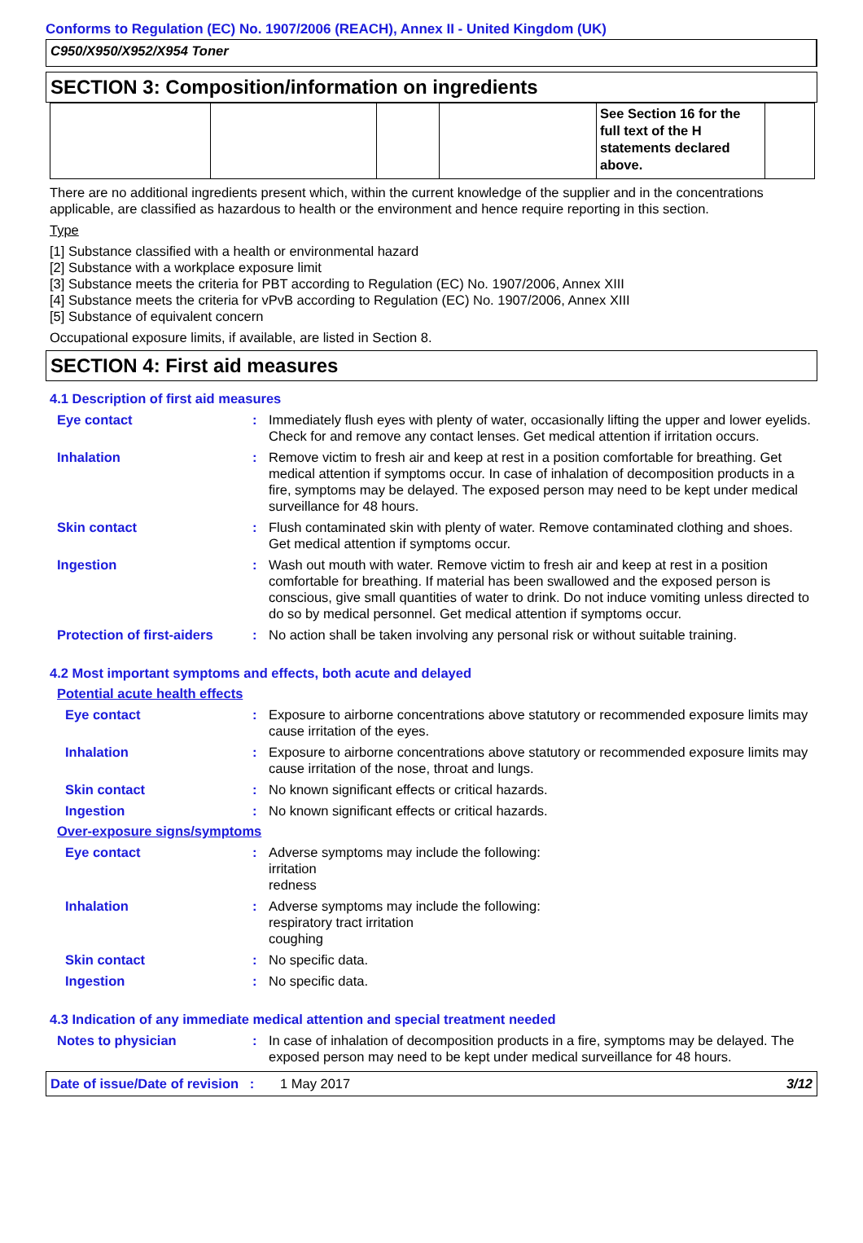Conforms to Regulation (EC) No. 1907/2006 (REACH), Annex II - United Kingdom (UK)
C950/X950/X952/X954 Toner
SECTION 3: Composition/information on ingredients
| | | | | See Section 16 for the full text of the H statements declared above. | |
There are no additional ingredients present which, within the current knowledge of the supplier and in the concentrations applicable, are classified as hazardous to health or the environment and hence require reporting in this section.
Type
[1] Substance classified with a health or environmental hazard
[2] Substance with a workplace exposure limit
[3] Substance meets the criteria for PBT according to Regulation (EC) No. 1907/2006, Annex XIII
[4] Substance meets the criteria for vPvB according to Regulation (EC) No. 1907/2006, Annex XIII
[5] Substance of equivalent concern
Occupational exposure limits, if available, are listed in Section 8.
SECTION 4: First aid measures
4.1 Description of first aid measures
Eye contact: Immediately flush eyes with plenty of water, occasionally lifting the upper and lower eyelids. Check for and remove any contact lenses. Get medical attention if irritation occurs.
Inhalation: Remove victim to fresh air and keep at rest in a position comfortable for breathing. Get medical attention if symptoms occur. In case of inhalation of decomposition products in a fire, symptoms may be delayed. The exposed person may need to be kept under medical surveillance for 48 hours.
Skin contact: Flush contaminated skin with plenty of water. Remove contaminated clothing and shoes. Get medical attention if symptoms occur.
Ingestion: Wash out mouth with water. Remove victim to fresh air and keep at rest in a position comfortable for breathing. If material has been swallowed and the exposed person is conscious, give small quantities of water to drink. Do not induce vomiting unless directed to do so by medical personnel. Get medical attention if symptoms occur.
Protection of first-aiders: No action shall be taken involving any personal risk or without suitable training.
4.2 Most important symptoms and effects, both acute and delayed
Potential acute health effects
Eye contact: Exposure to airborne concentrations above statutory or recommended exposure limits may cause irritation of the eyes.
Inhalation: Exposure to airborne concentrations above statutory or recommended exposure limits may cause irritation of the nose, throat and lungs.
Skin contact: No known significant effects or critical hazards.
Ingestion: No known significant effects or critical hazards.
Over-exposure signs/symptoms
Eye contact: Adverse symptoms may include the following:
irritation
redness
Inhalation: Adverse symptoms may include the following:
respiratory tract irritation
coughing
Skin contact: No specific data.
Ingestion: No specific data.
4.3 Indication of any immediate medical attention and special treatment needed
Notes to physician: In case of inhalation of decomposition products in a fire, symptoms may be delayed. The exposed person may need to be kept under medical surveillance for 48 hours.
Date of issue/Date of revision : 1 May 2017 3/12